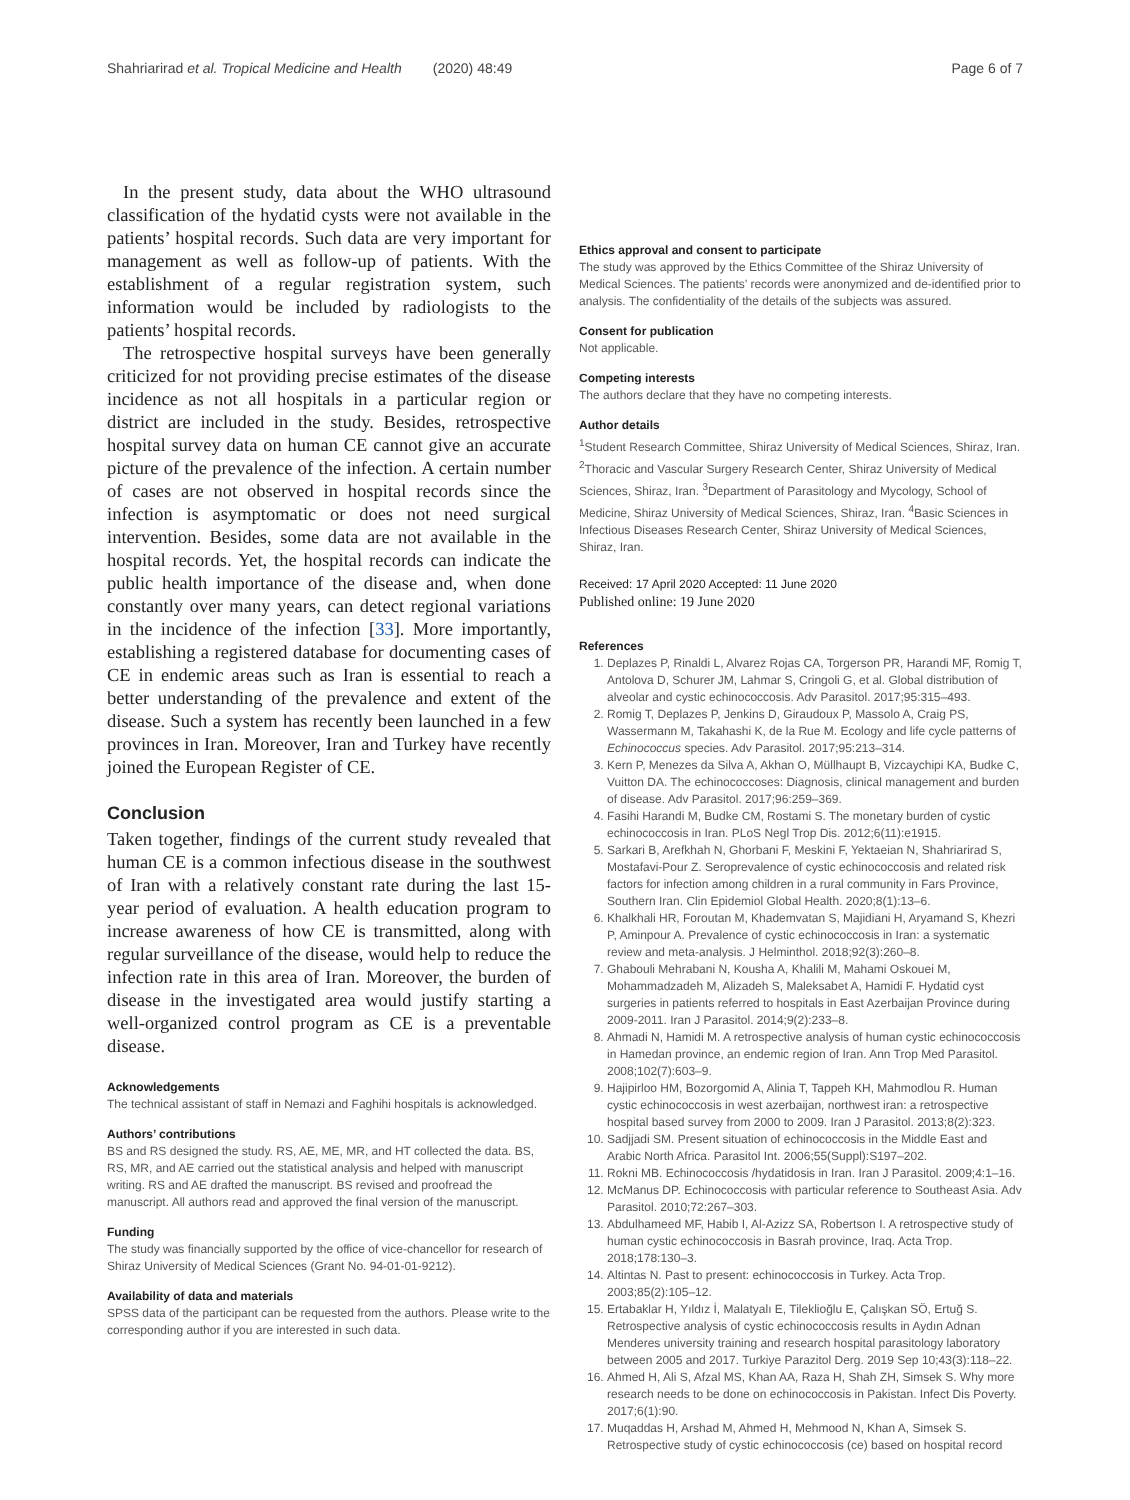Shahriarirad et al. Tropical Medicine and Health (2020) 48:49 Page 6 of 7
In the present study, data about the WHO ultrasound classification of the hydatid cysts were not available in the patients’ hospital records. Such data are very important for management as well as follow-up of patients. With the establishment of a regular registration system, such information would be included by radiologists to the patients’ hospital records.
The retrospective hospital surveys have been generally criticized for not providing precise estimates of the disease incidence as not all hospitals in a particular region or district are included in the study. Besides, retrospective hospital survey data on human CE cannot give an accurate picture of the prevalence of the infection. A certain number of cases are not observed in hospital records since the infection is asymptomatic or does not need surgical intervention. Besides, some data are not available in the hospital records. Yet, the hospital records can indicate the public health importance of the disease and, when done constantly over many years, can detect regional variations in the incidence of the infection [33]. More importantly, establishing a registered database for documenting cases of CE in endemic areas such as Iran is essential to reach a better understanding of the prevalence and extent of the disease. Such a system has recently been launched in a few provinces in Iran. Moreover, Iran and Turkey have recently joined the European Register of CE.
Conclusion
Taken together, findings of the current study revealed that human CE is a common infectious disease in the southwest of Iran with a relatively constant rate during the last 15-year period of evaluation. A health education program to increase awareness of how CE is transmitted, along with regular surveillance of the disease, would help to reduce the infection rate in this area of Iran. Moreover, the burden of disease in the investigated area would justify starting a well-organized control program as CE is a preventable disease.
Acknowledgements
The technical assistant of staff in Nemazi and Faghihi hospitals is acknowledged.
Authors’ contributions
BS and RS designed the study. RS, AE, ME, MR, and HT collected the data. BS, RS, MR, and AE carried out the statistical analysis and helped with manuscript writing. RS and AE drafted the manuscript. BS revised and proofread the manuscript. All authors read and approved the final version of the manuscript.
Funding
The study was financially supported by the office of vice-chancellor for research of Shiraz University of Medical Sciences (Grant No. 94-01-01-9212).
Availability of data and materials
SPSS data of the participant can be requested from the authors. Please write to the corresponding author if you are interested in such data.
Ethics approval and consent to participate
The study was approved by the Ethics Committee of the Shiraz University of Medical Sciences. The patients’ records were anonymized and de-identified prior to analysis. The confidentiality of the details of the subjects was assured.
Consent for publication
Not applicable.
Competing interests
The authors declare that they have no competing interests.
Author details
<sup>1</sup> Student Research Committee, Shiraz University of Medical Sciences, Shiraz, Iran. <sup>2</sup>Thoracic and Vascular Surgery Research Center, Shiraz University of Medical Sciences, Shiraz, Iran. <sup>3</sup>Department of Parasitology and Mycology, School of Medicine, Shiraz University of Medical Sciences, Shiraz, Iran. <sup>4</sup>Basic Sciences in Infectious Diseases Research Center, Shiraz University of Medical Sciences, Shiraz, Iran.
Received: 17 April 2020 Accepted: 11 June 2020
Published online: 19 June 2020
References
1. Deplazes P, Rinaldi L, Alvarez Rojas CA, Torgerson PR, Harandi MF, Romig T, Antolova D, Schurer JM, Lahmar S, Cringoli G, et al. Global distribution of alveolar and cystic echinococcosis. Adv Parasitol. 2017;95:315–493.
2. Romig T, Deplazes P, Jenkins D, Giraudoux P, Massolo A, Craig PS, Wassermann M, Takahashi K, de la Rue M. Ecology and life cycle patterns of Echinococcus species. Adv Parasitol. 2017;95:213–314.
3. Kern P, Menezes da Silva A, Akhan O, Müllhaupt B, Vizcaychipi KA, Budke C, Vuitton DA. The echinococcoses: Diagnosis, clinical management and burden of disease. Adv Parasitol. 2017;96:259–369.
4. Fasihi Harandi M, Budke CM, Rostami S. The monetary burden of cystic echinococcosis in Iran. PLoS Negl Trop Dis. 2012;6(11):e1915.
5. Sarkari B, Arefkhah N, Ghorbani F, Meskini F, Yektaeian N, Shahriarirad S, Mostafavi-Pour Z. Seroprevalence of cystic echinococcosis and related risk factors for infection among children in a rural community in Fars Province, Southern Iran. Clin Epidemiol Global Health. 2020;8(1):13–6.
6. Khalkhali HR, Foroutan M, Khademvatan S, Majidiani H, Aryamand S, Khezri P, Aminpour A. Prevalence of cystic echinococcosis in Iran: a systematic review and meta-analysis. J Helminthol. 2018;92(3):260–8.
7. Ghabouli Mehrabani N, Kousha A, Khalili M, Mahami Oskouei M, Mohammadzadeh M, Alizadeh S, Maleksabet A, Hamidi F. Hydatid cyst surgeries in patients referred to hospitals in East Azerbaijan Province during 2009-2011. Iran J Parasitol. 2014;9(2):233–8.
8. Ahmadi N, Hamidi M. A retrospective analysis of human cystic echinococcosis in Hamedan province, an endemic region of Iran. Ann Trop Med Parasitol. 2008;102(7):603–9.
9. Hajipirloo HM, Bozorgomid A, Alinia T, Tappeh KH, Mahmodlou R. Human cystic echinococcosis in west azerbaijan, northwest iran: a retrospective hospital based survey from 2000 to 2009. Iran J Parasitol. 2013;8(2):323.
10. Sadjjadi SM. Present situation of echinococcosis in the Middle East and Arabic North Africa. Parasitol Int. 2006;55(Suppl):S197–202.
11. Rokni MB. Echinococcosis /hydatidosis in Iran. Iran J Parasitol. 2009;4:1–16.
12. McManus DP. Echinococcosis with particular reference to Southeast Asia. Adv Parasitol. 2010;72:267–303.
13. Abdulhameed MF, Habib I, Al-Azizz SA, Robertson I. A retrospective study of human cystic echinococcosis in Basrah province, Iraq. Acta Trop. 2018;178:130–3.
14. Altintas N. Past to present: echinococcosis in Turkey. Acta Trop. 2003;85(2):105–12.
15. Ertabaklar H, Yıldız İ, Malatyalı E, Tileklioğlu E, Çalışkan SÖ, Ertuğ S. Retrospective analysis of cystic echinococcosis results in Aydın Adnan Menderes university training and research hospital parasitology laboratory between 2005 and 2017. Turkiye Parazitol Derg. 2019 Sep 10;43(3):118–22.
16. Ahmed H, Ali S, Afzal MS, Khan AA, Raza H, Shah ZH, Simsek S. Why more research needs to be done on echinococcosis in Pakistan. Infect Dis Poverty. 2017;6(1):90.
17. Muqaddas H, Arshad M, Ahmed H, Mehmood N, Khan A, Simsek S. Retrospective study of cystic echinococcosis (ce) based on hospital record